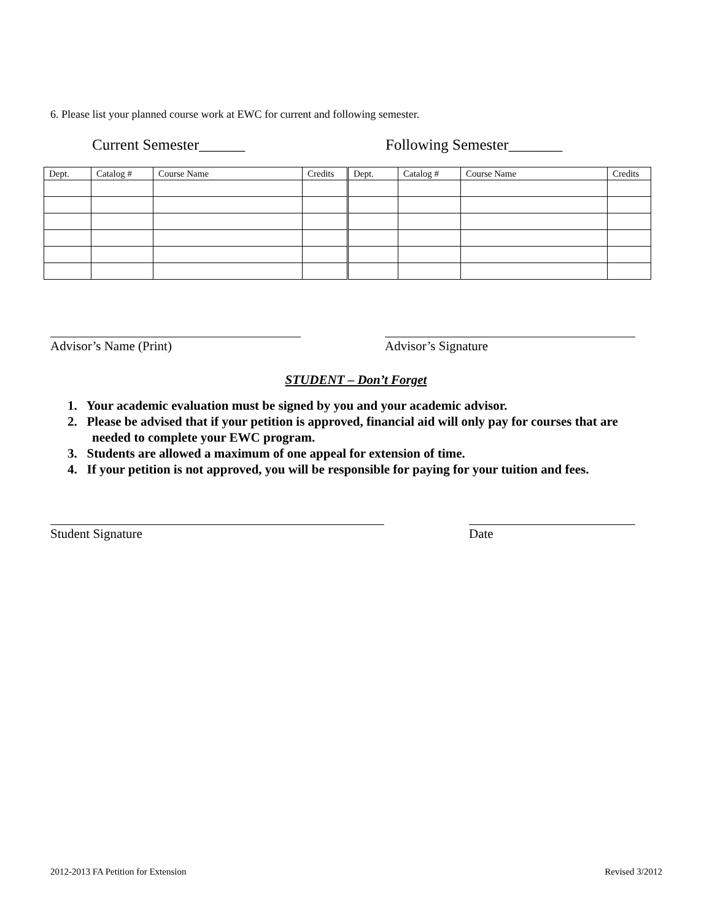6. Please list your planned course work at EWC for current and following semester.
Current Semester______ Following Semester_______
| Dept. | Catalog # | Course Name | Credits | Dept. | Catalog # | Course Name | Credits |
Advisor’s Name (Print) Advisor’s Signature
STUDENT – Don’t Forget
1. Your academic evaluation must be signed by you and your academic advisor.
2. Please be advised that if your petition is approved, financial aid will only pay for courses that are needed to complete your EWC program.
3. Students are allowed a maximum of one appeal for extension of time.
4. If your petition is not approved, you will be responsible for paying for your tuition and fees.
Student Signature Date
2012-2013 FA Petition for Extension
Revised 3/2012